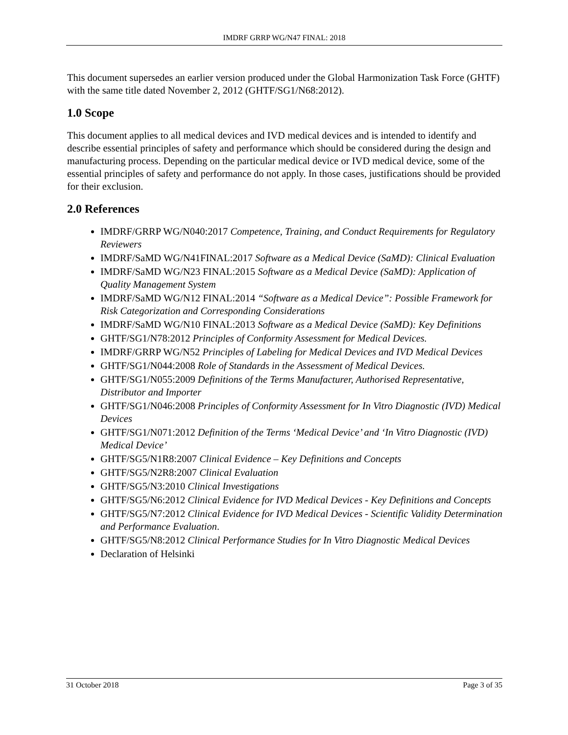IMDRF GRRP WG/N47 FINAL: 2018
This document supersedes an earlier version produced under the Global Harmonization Task Force (GHTF) with the same title dated November 2, 2012 (GHTF/SG1/N68:2012).
1.0 Scope
This document applies to all medical devices and IVD medical devices and is intended to identify and describe essential principles of safety and performance which should be considered during the design and manufacturing process. Depending on the particular medical device or IVD medical device, some of the essential principles of safety and performance do not apply. In those cases, justifications should be provided for their exclusion.
2.0 References
IMDRF/GRRP WG/N040:2017 Competence, Training, and Conduct Requirements for Regulatory Reviewers
IMDRF/SaMD WG/N41FINAL:2017 Software as a Medical Device (SaMD): Clinical Evaluation
IMDRF/SaMD WG/N23 FINAL:2015 Software as a Medical Device (SaMD): Application of Quality Management System
IMDRF/SaMD WG/N12 FINAL:2014 “Software as a Medical Device”: Possible Framework for Risk Categorization and Corresponding Considerations
IMDRF/SaMD WG/N10 FINAL:2013 Software as a Medical Device (SaMD): Key Definitions
GHTF/SG1/N78:2012 Principles of Conformity Assessment for Medical Devices.
IMDRF/GRRP WG/N52 Principles of Labeling for Medical Devices and IVD Medical Devices
GHTF/SG1/N044:2008 Role of Standards in the Assessment of Medical Devices.
GHTF/SG1/N055:2009 Definitions of the Terms Manufacturer, Authorised Representative, Distributor and Importer
GHTF/SG1/N046:2008 Principles of Conformity Assessment for In Vitro Diagnostic (IVD) Medical Devices
GHTF/SG1/N071:2012 Definition of the Terms ‘Medical Device’ and ‘In Vitro Diagnostic (IVD) Medical Device’
GHTF/SG5/N1R8:2007 Clinical Evidence – Key Definitions and Concepts
GHTF/SG5/N2R8:2007 Clinical Evaluation
GHTF/SG5/N3:2010 Clinical Investigations
GHTF/SG5/N6:2012 Clinical Evidence for IVD Medical Devices - Key Definitions and Concepts
GHTF/SG5/N7:2012 Clinical Evidence for IVD Medical Devices - Scientific Validity Determination and Performance Evaluation.
GHTF/SG5/N8:2012 Clinical Performance Studies for In Vitro Diagnostic Medical Devices
Declaration of Helsinki
31 October 2018 Page 3 of 35